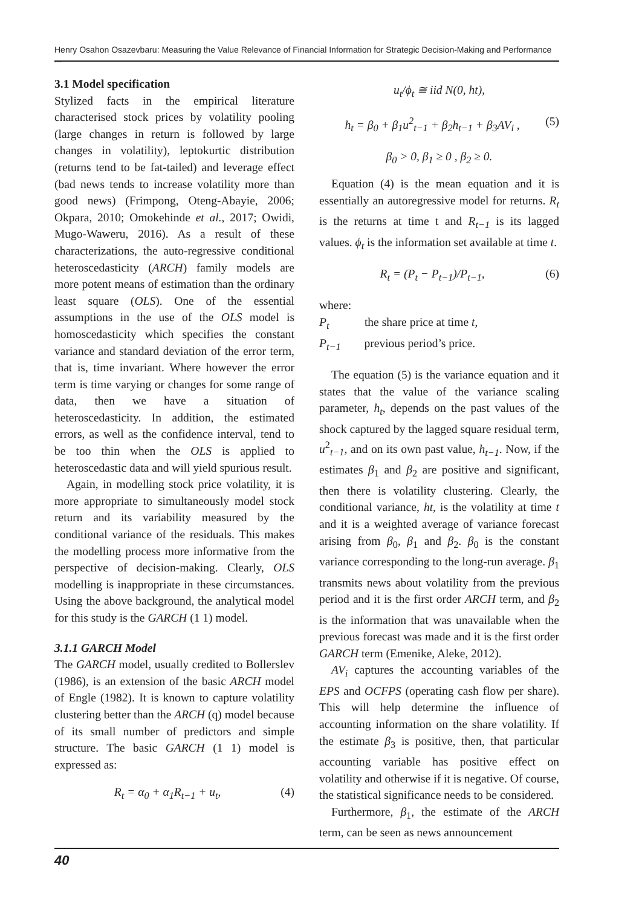Henry Osahon Osazevbaru: Measuring the Value Relevance of Financial Information for Strategic Decision-Making and Performance ...
3.1 Model specification
Stylized facts in the empirical literature characterised stock prices by volatility pooling (large changes in return is followed by large changes in volatility), leptokurtic distribution (returns tend to be fat-tailed) and leverage effect (bad news tends to increase volatility more than good news) (Frimpong, Oteng-Abayie, 2006; Okpara, 2010; Omokehinde et al., 2017; Owidi, Mugo-Waweru, 2016). As a result of these characterizations, the auto-regressive conditional heteroscedasticity (ARCH) family models are more potent means of estimation than the ordinary least square (OLS). One of the essential assumptions in the use of the OLS model is homoscedasticity which specifies the constant variance and standard deviation of the error term, that is, time invariant. Where however the error term is time varying or changes for some range of data, then we have a situation of heteroscedasticity. In addition, the estimated errors, as well as the confidence interval, tend to be too thin when the OLS is applied to heteroscedastic data and will yield spurious result.
Again, in modelling stock price volatility, it is more appropriate to simultaneously model stock return and its variability measured by the conditional variance of the residuals. This makes the modelling process more informative from the perspective of decision-making. Clearly, OLS modelling is inappropriate in these circumstances. Using the above background, the analytical model for this study is the GARCH (1 1) model.
3.1.1 GARCH Model
The GARCH model, usually credited to Bollerslev (1986), is an extension of the basic ARCH model of Engle (1982). It is known to capture volatility clustering better than the ARCH (q) model because of its small number of predictors and simple structure. The basic GARCH (1 1) model is expressed as:
R<sub>t</sub> = α<sub>0</sub> + α<sub>1</sub>R<sub>t−1</sub> + u<sub>t</sub>, (4)
u<sub>t</sub>/ϕ<sub>t</sub> ≅ iid N(0, ht),
h<sub>t</sub> = β<sub>0</sub> + β<sub>1</sub>u<sup>2</sup><sub>t−1</sub> + β<sub>2</sub>h<sub>t−1</sub> + β<sub>3</sub>AV<sub>i</sub> , (5)
β<sub>0</sub> > 0, β<sub>1</sub> ≥ 0 , β<sub>2</sub> ≥ 0.
Equation (4) is the mean equation and it is essentially an autoregressive model for returns. R<sub>t</sub> is the returns at time t and R<sub>t−1</sub> is its lagged values. ϕ<sub>t</sub> is the information set available at time t.
R<sub>t</sub> = (P<sub>t</sub> − P<sub>t−1</sub>)/P<sub>t−1</sub>, (6)
where:
P<sub>t</sub> the share price at time t,
P<sub>t−1</sub> previous period’s price.
The equation (5) is the variance equation and it states that the value of the variance scaling parameter, h<sub>t</sub>, depends on the past values of the shock captured by the lagged square residual term, u<sup>2</sup><sub>t−1</sub>, and on its own past value, h<sub>t−1</sub>. Now, if the estimates β<sub>1</sub> and β<sub>2</sub> are positive and significant, then there is volatility clustering. Clearly, the conditional variance, ht, is the volatility at time t and it is a weighted average of variance forecast arising from β<sub>0</sub>, β<sub>1</sub> and β<sub>2</sub>. β<sub>0</sub> is the constant variance corresponding to the long-run average. β<sub>1</sub> transmits news about volatility from the previous period and it is the first order ARCH term, and β<sub>2</sub> is the information that was unavailable when the previous forecast was made and it is the first order GARCH term (Emenike, Aleke, 2012).
AV<sub>i</sub> captures the accounting variables of the EPS and OCFPS (operating cash flow per share). This will help determine the influence of accounting information on the share volatility. If the estimate β<sub>3</sub> is positive, then, that particular accounting variable has positive effect on volatility and otherwise if it is negative. Of course, the statistical significance needs to be considered.
Furthermore, β<sub>1</sub>, the estimate of the ARCH term, can be seen as news announcement
40